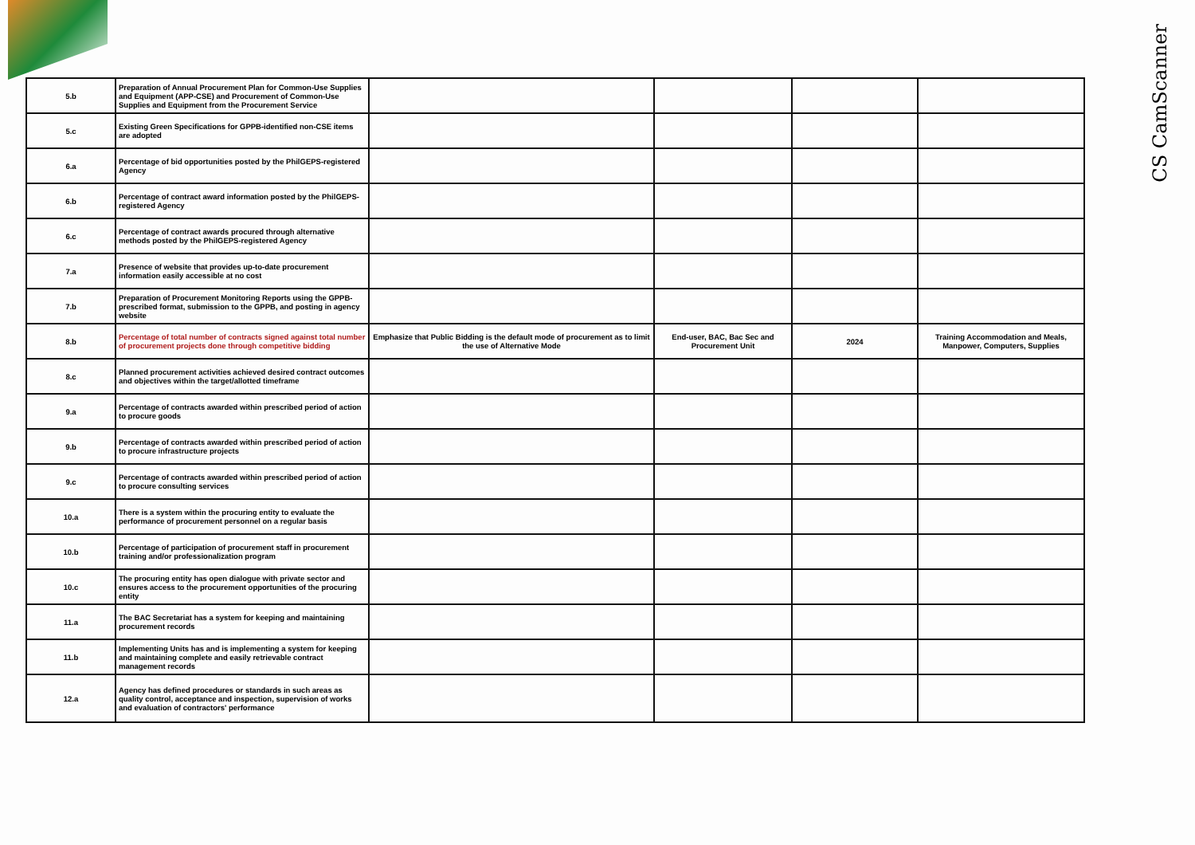CS CamScanner
| 5.b | Preparation of Annual Procurement Plan for Common-Use Supplies and Equipment (APP-CSE) and Procurement of Common-Use Supplies and Equipment from the Procurement Service | | | | |
| 5.c | Existing Green Specifications for GPPB-identified non-CSE items are adopted | | | | |
| 6.a | Percentage of bid opportunities posted by the PhilGEPS-registered Agency | | | | |
| 6.b | Percentage of contract award information posted by the PhilGEPS-registered Agency | | | | |
| 6.c | Percentage of contract awards procured through alternative methods posted by the PhilGEPS-registered Agency | | | | |
| 7.a | Presence of website that provides up-to-date procurement information easily accessible at no cost | | | | |
| 7.b | Preparation of Procurement Monitoring Reports using the GPPB-prescribed format, submission to the GPPB, and posting in agency website | | | | |
| 8.b | Percentage of total number of contracts signed against total number of procurement projects done through competitive bidding | Emphasize that Public Bidding is the default mode of procurement as to limit the use of Alternative Mode | End-user, BAC, Bac Sec and Procurement Unit | 2024 | Training Accommodation and Meals, Manpower, Computers, Supplies |
| 8.c | Planned procurement activities achieved desired contract outcomes and objectives within the target/allotted timeframe | | | | |
| 9.a | Percentage of contracts awarded within prescribed period of action to procure goods | | | | |
| 9.b | Percentage of contracts awarded within prescribed period of action to procure infrastructure projects | | | | |
| 9.c | Percentage of contracts awarded within prescribed period of action to procure consulting services | | | | |
| 10.a | There is a system within the procuring entity to evaluate the performance of procurement personnel on a regular basis | | | | |
| 10.b | Percentage of participation of procurement staff in procurement training and/or professionalization program | | | | |
| 10.c | The procuring entity has open dialogue with private sector and ensures access to the procurement opportunities of the procuring entity | | | | |
| 11.a | The BAC Secretariat has a system for keeping and maintaining procurement records | | | | |
| 11.b | Implementing Units has and is implementing a system for keeping and maintaining complete and easily retrievable contract management records | | | | |
| 12.a | Agency has defined procedures or standards in such areas as quality control, acceptance and inspection, supervision of works and evaluation of contractors' performance | | | | |